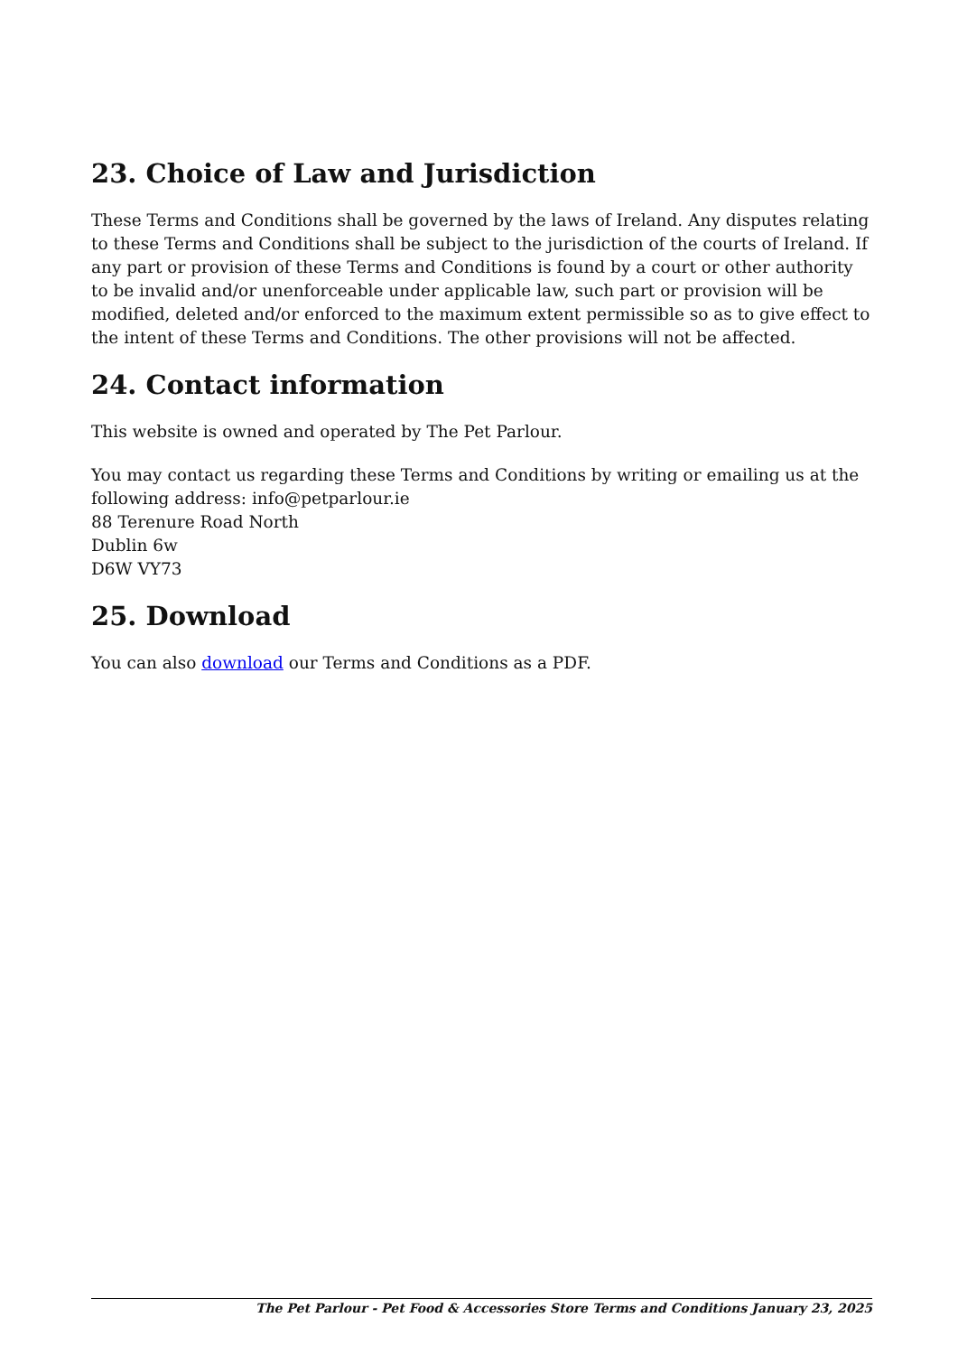23. Choice of Law and Jurisdiction
These Terms and Conditions shall be governed by the laws of Ireland. Any disputes relating to these Terms and Conditions shall be subject to the jurisdiction of the courts of Ireland. If any part or provision of these Terms and Conditions is found by a court or other authority to be invalid and/or unenforceable under applicable law, such part or provision will be modified, deleted and/or enforced to the maximum extent permissible so as to give effect to the intent of these Terms and Conditions. The other provisions will not be affected.
24. Contact information
This website is owned and operated by The Pet Parlour.
You may contact us regarding these Terms and Conditions by writing or emailing us at the following address: info@petparlour.ie
88 Terenure Road North
Dublin 6w
D6W VY73
25. Download
You can also download our Terms and Conditions as a PDF.
The Pet Parlour - Pet Food & Accessories Store Terms and Conditions January 23, 2025